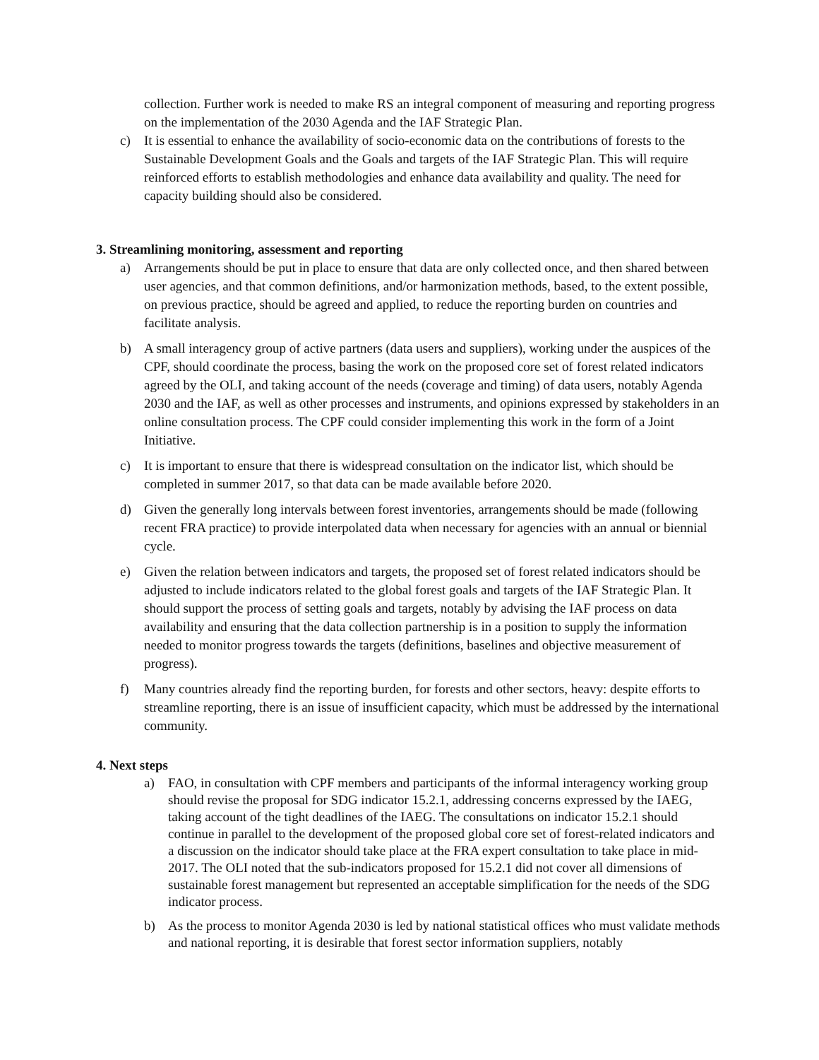collection. Further work is needed to make RS an integral component of measuring and reporting progress on the implementation of the 2030 Agenda and the IAF Strategic Plan.
c) It is essential to enhance the availability of socio-economic data on the contributions of forests to the Sustainable Development Goals and the Goals and targets of the IAF Strategic Plan. This will require reinforced efforts to establish methodologies and enhance data availability and quality. The need for capacity building should also be considered.
3. Streamlining monitoring, assessment and reporting
a) Arrangements should be put in place to ensure that data are only collected once, and then shared between user agencies, and that common definitions, and/or harmonization methods, based, to the extent possible, on previous practice, should be agreed and applied, to reduce the reporting burden on countries and facilitate analysis.
b) A small interagency group of active partners (data users and suppliers), working under the auspices of the CPF, should coordinate the process, basing the work on the proposed core set of forest related indicators agreed by the OLI, and taking account of the needs (coverage and timing) of data users, notably Agenda 2030 and the IAF, as well as other processes and instruments, and opinions expressed by stakeholders in an online consultation process. The CPF could consider implementing this work in the form of a Joint Initiative.
c) It is important to ensure that there is widespread consultation on the indicator list, which should be completed in summer 2017, so that data can be made available before 2020.
d) Given the generally long intervals between forest inventories, arrangements should be made (following recent FRA practice) to provide interpolated data when necessary for agencies with an annual or biennial cycle.
e) Given the relation between indicators and targets, the proposed set of forest related indicators should be adjusted to include indicators related to the global forest goals and targets of the IAF Strategic Plan. It should support the process of setting goals and targets, notably by advising the IAF process on data availability and ensuring that the data collection partnership is in a position to supply the information needed to monitor progress towards the targets (definitions, baselines and objective measurement of progress).
f) Many countries already find the reporting burden, for forests and other sectors, heavy: despite efforts to streamline reporting, there is an issue of insufficient capacity, which must be addressed by the international community.
4. Next steps
a) FAO, in consultation with CPF members and participants of the informal interagency working group should revise the proposal for SDG indicator 15.2.1, addressing concerns expressed by the IAEG, taking account of the tight deadlines of the IAEG. The consultations on indicator 15.2.1 should continue in parallel to the development of the proposed global core set of forest-related indicators and a discussion on the indicator should take place at the FRA expert consultation to take place in mid-2017. The OLI noted that the sub-indicators proposed for 15.2.1 did not cover all dimensions of sustainable forest management but represented an acceptable simplification for the needs of the SDG indicator process.
b) As the process to monitor Agenda 2030 is led by national statistical offices who must validate methods and national reporting, it is desirable that forest sector information suppliers, notably